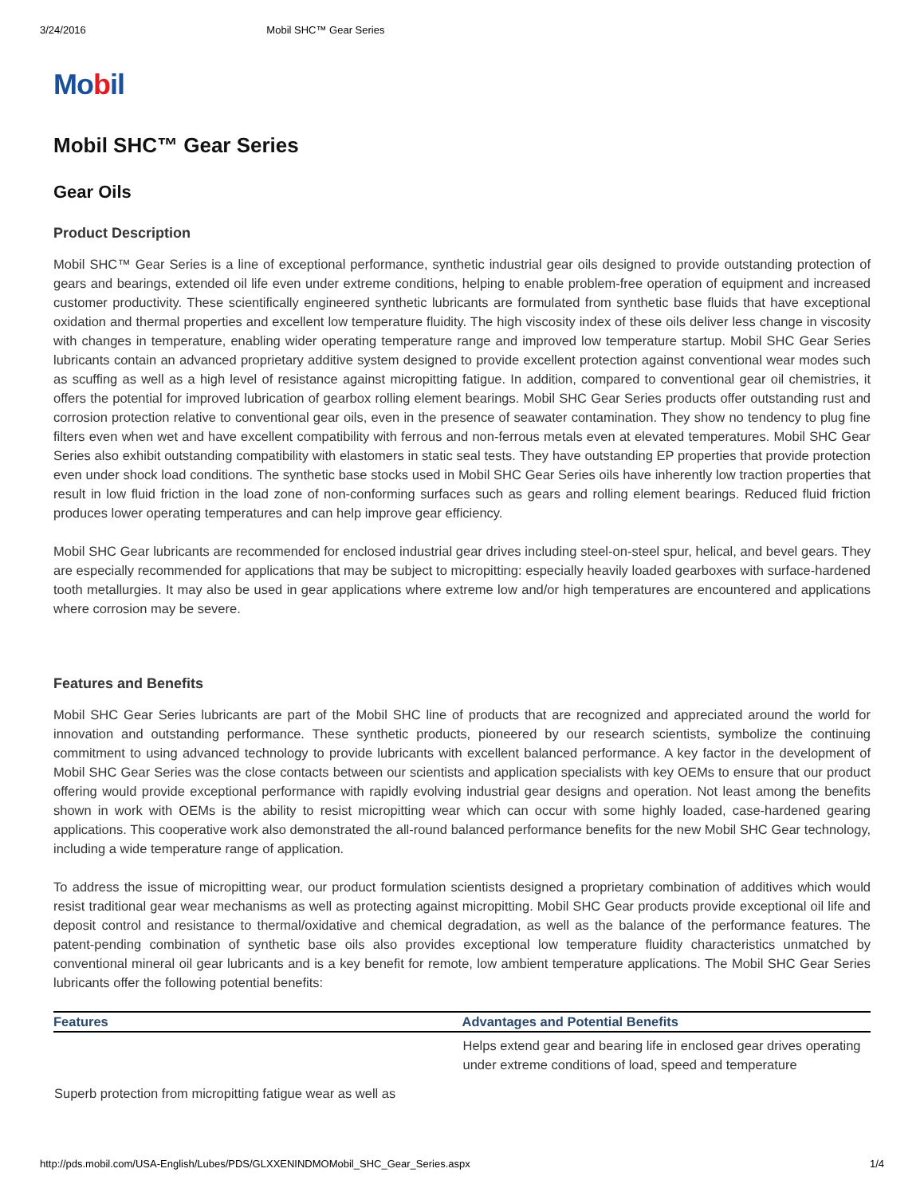3/24/2016 Mobil SHC™ Gear Series
Mobil
Mobil SHC™ Gear Series
Gear Oils
Product Description
Mobil SHC™ Gear Series is a line of exceptional performance, synthetic industrial gear oils designed to provide outstanding protection of gears and bearings, extended oil life even under extreme conditions, helping to enable problem-free operation of equipment and increased customer productivity. These scientifically engineered synthetic lubricants are formulated from synthetic base fluids that have exceptional oxidation and thermal properties and excellent low temperature fluidity. The high viscosity index of these oils deliver less change in viscosity with changes in temperature, enabling wider operating temperature range and improved low temperature startup. Mobil SHC Gear Series lubricants contain an advanced proprietary additive system designed to provide excellent protection against conventional wear modes such as scuffing as well as a high level of resistance against micropitting fatigue. In addition, compared to conventional gear oil chemistries, it offers the potential for improved lubrication of gearbox rolling element bearings. Mobil SHC Gear Series products offer outstanding rust and corrosion protection relative to conventional gear oils, even in the presence of seawater contamination. They show no tendency to plug fine filters even when wet and have excellent compatibility with ferrous and non-ferrous metals even at elevated temperatures. Mobil SHC Gear Series also exhibit outstanding compatibility with elastomers in static seal tests. They have outstanding EP properties that provide protection even under shock load conditions. The synthetic base stocks used in Mobil SHC Gear Series oils have inherently low traction properties that result in low fluid friction in the load zone of non-conforming surfaces such as gears and rolling element bearings. Reduced fluid friction produces lower operating temperatures and can help improve gear efficiency.
Mobil SHC Gear lubricants are recommended for enclosed industrial gear drives including steel-on-steel spur, helical, and bevel gears. They are especially recommended for applications that may be subject to micropitting: especially heavily loaded gearboxes with surface-hardened tooth metallurgies. It may also be used in gear applications where extreme low and/or high temperatures are encountered and applications where corrosion may be severe.
Features and Benefits
Mobil SHC Gear Series lubricants are part of the Mobil SHC line of products that are recognized and appreciated around the world for innovation and outstanding performance. These synthetic products, pioneered by our research scientists, symbolize the continuing commitment to using advanced technology to provide lubricants with excellent balanced performance. A key factor in the development of Mobil SHC Gear Series was the close contacts between our scientists and application specialists with key OEMs to ensure that our product offering would provide exceptional performance with rapidly evolving industrial gear designs and operation. Not least among the benefits shown in work with OEMs is the ability to resist micropitting wear which can occur with some highly loaded, case-hardened gearing applications. This cooperative work also demonstrated the all-round balanced performance benefits for the new Mobil SHC Gear technology, including a wide temperature range of application.
To address the issue of micropitting wear, our product formulation scientists designed a proprietary combination of additives which would resist traditional gear wear mechanisms as well as protecting against micropitting. Mobil SHC Gear products provide exceptional oil life and deposit control and resistance to thermal/oxidative and chemical degradation, as well as the balance of the performance features. The patent-pending combination of synthetic base oils also provides exceptional low temperature fluidity characteristics unmatched by conventional mineral oil gear lubricants and is a key benefit for remote, low ambient temperature applications. The Mobil SHC Gear Series lubricants offer the following potential benefits:
| Features | Advantages and Potential Benefits |
| --- | --- |
| Superb protection from micropitting fatigue wear as well as | Helps extend gear and bearing life in enclosed gear drives operating under extreme conditions of load, speed and temperature |
http://pds.mobil.com/USA-English/Lubes/PDS/GLXXENINDMOMobil_SHC_Gear_Series.aspx 1/4